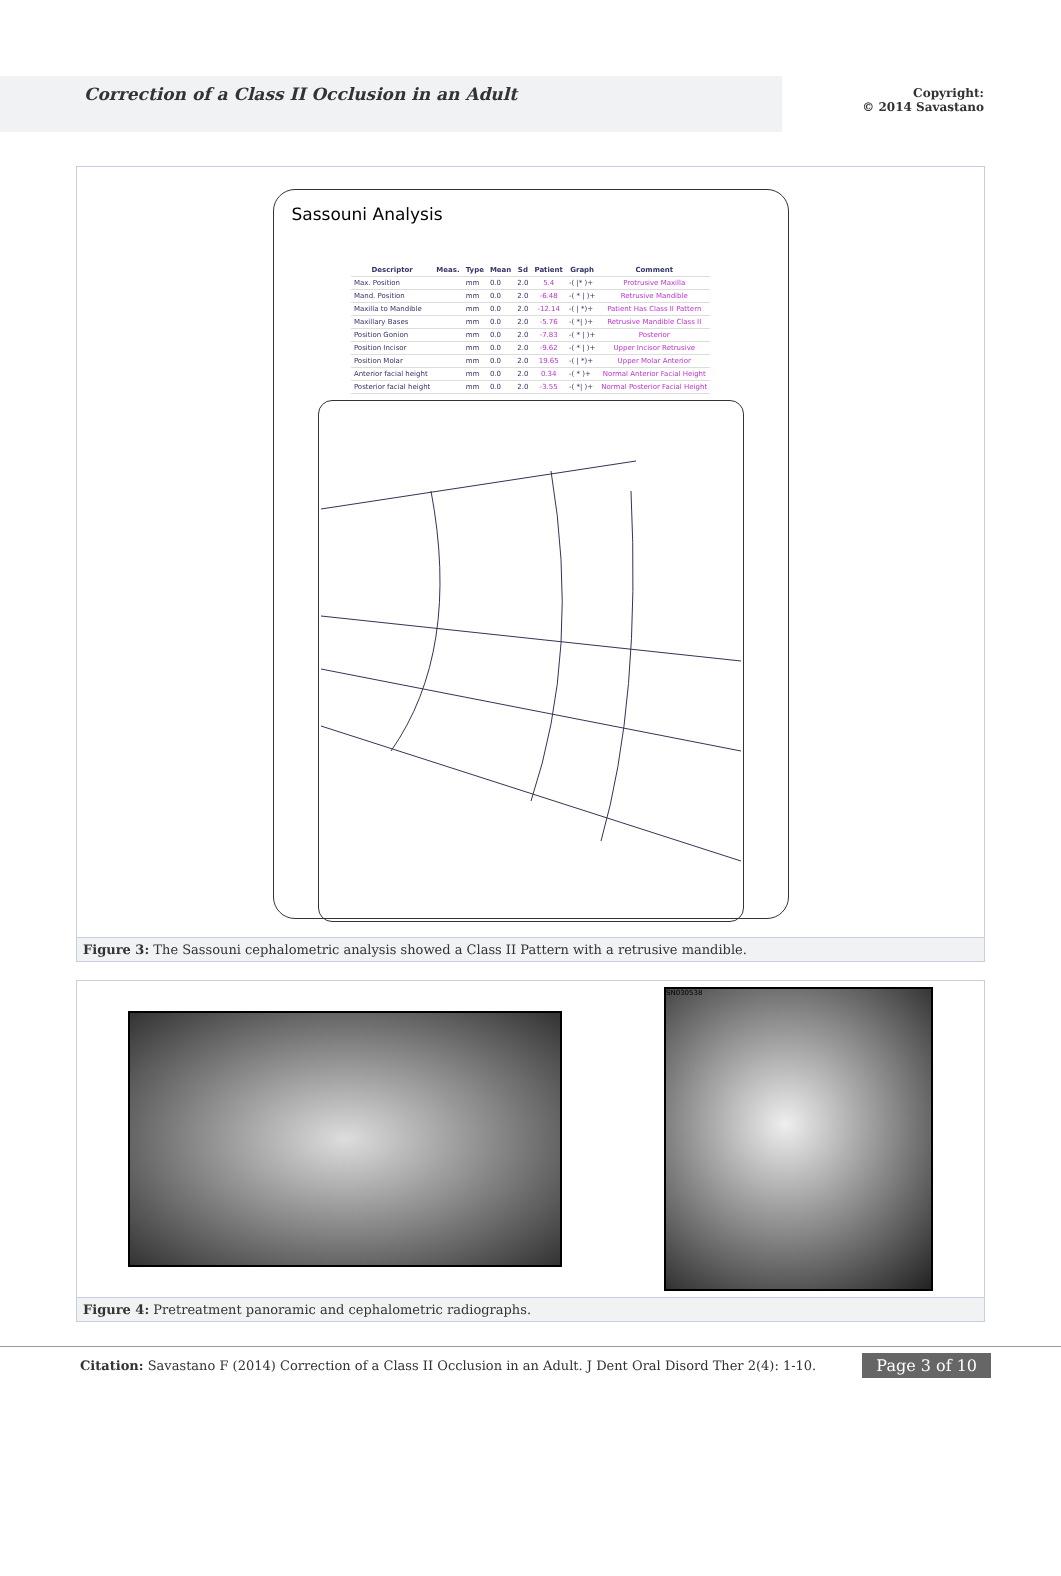Correction of a Class II Occlusion in an Adult
Copyright:
© 2014 Savastano
Sassouni Analysis
| Descriptor | Meas. | Type | Mean | Sd | Patient | Graph | Comment |
| --- | --- | --- | --- | --- | --- | --- | --- |
| Max. Position | | mm | 0.0 | 2.0 | 5.4 | -( /* )+ | Protrusive Maxilla |
| Mand. Position | | mm | 0.0 | 2.0 | -6.48 | -( * / )+ | Retrusive Mandible |
| Maxilla to Mandible | | mm | 0.0 | 2.0 | -12.14 | -( / *)+ | Patient Has Class II Pattern |
| Maxillary Bases | | mm | 0.0 | 2.0 | -5.76 | -( */ )+ | Retrusive Mandible Class II |
| Position Gonion | | mm | 0.0 | 2.0 | -7.83 | -( * / )+ | Posterior |
| Position Incisor | | mm | 0.0 | 2.0 | -9.62 | -( * / )+ | Upper Incisor Retrusive |
| Position Molar | | mm | 0.0 | 2.0 | 19.65 | -( / *)+ | Upper Molar Anterior |
| Anterior facial height | | mm | 0.0 | 2.0 | 0.34 | -( * )+ | Normal Anterior Facial Height |
| Posterior facial height | | mm | 0.0 | 2.0 | -3.55 | -( */ )+ | Normal Posterior Facial Height |
Figure 3: The Sassouni cephalometric analysis showed a Class II Pattern with a retrusive mandible.
SN030538
Figure 4: Pretreatment panoramic and cephalometric radiographs.
Citation: Savastano F (2014) Correction of a Class II Occlusion in an Adult. J Dent Oral Disord Ther 2(4): 1-10. Page 3 of 10